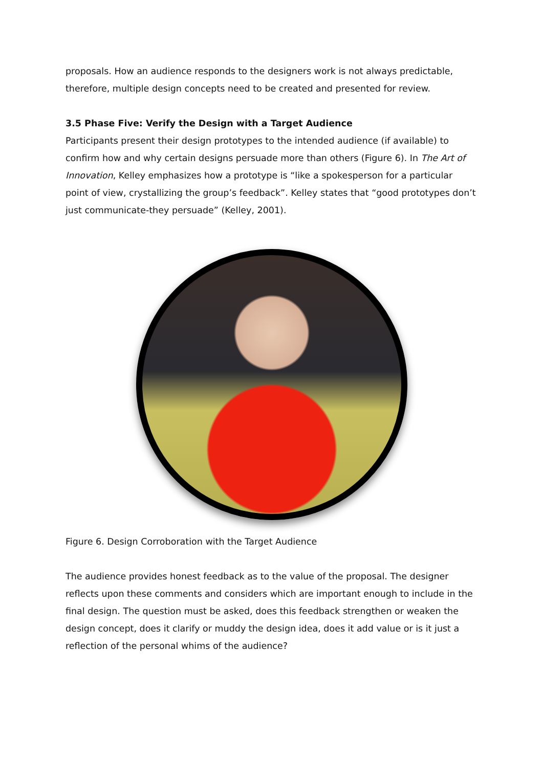proposals. How an audience responds to the designers work is not always predictable, therefore, multiple design concepts need to be created and presented for review.
3.5 Phase Five: Verify the Design with a Target Audience
Participants present their design prototypes to the intended audience (if available) to confirm how and why certain designs persuade more than others (Figure 6). In The Art of Innovation, Kelley emphasizes how a prototype is “like a spokesperson for a particular point of view, crystallizing the group’s feedback”. Kelley states that “good prototypes don’t just communicate-they persuade” (Kelley, 2001).
Figure 6. Design Corroboration with the Target Audience
The audience provides honest feedback as to the value of the proposal. The designer reflects upon these comments and considers which are important enough to include in the final design. The question must be asked, does this feedback strengthen or weaken the design concept, does it clarify or muddy the design idea, does it add value or is it just a reflection of the personal whims of the audience?